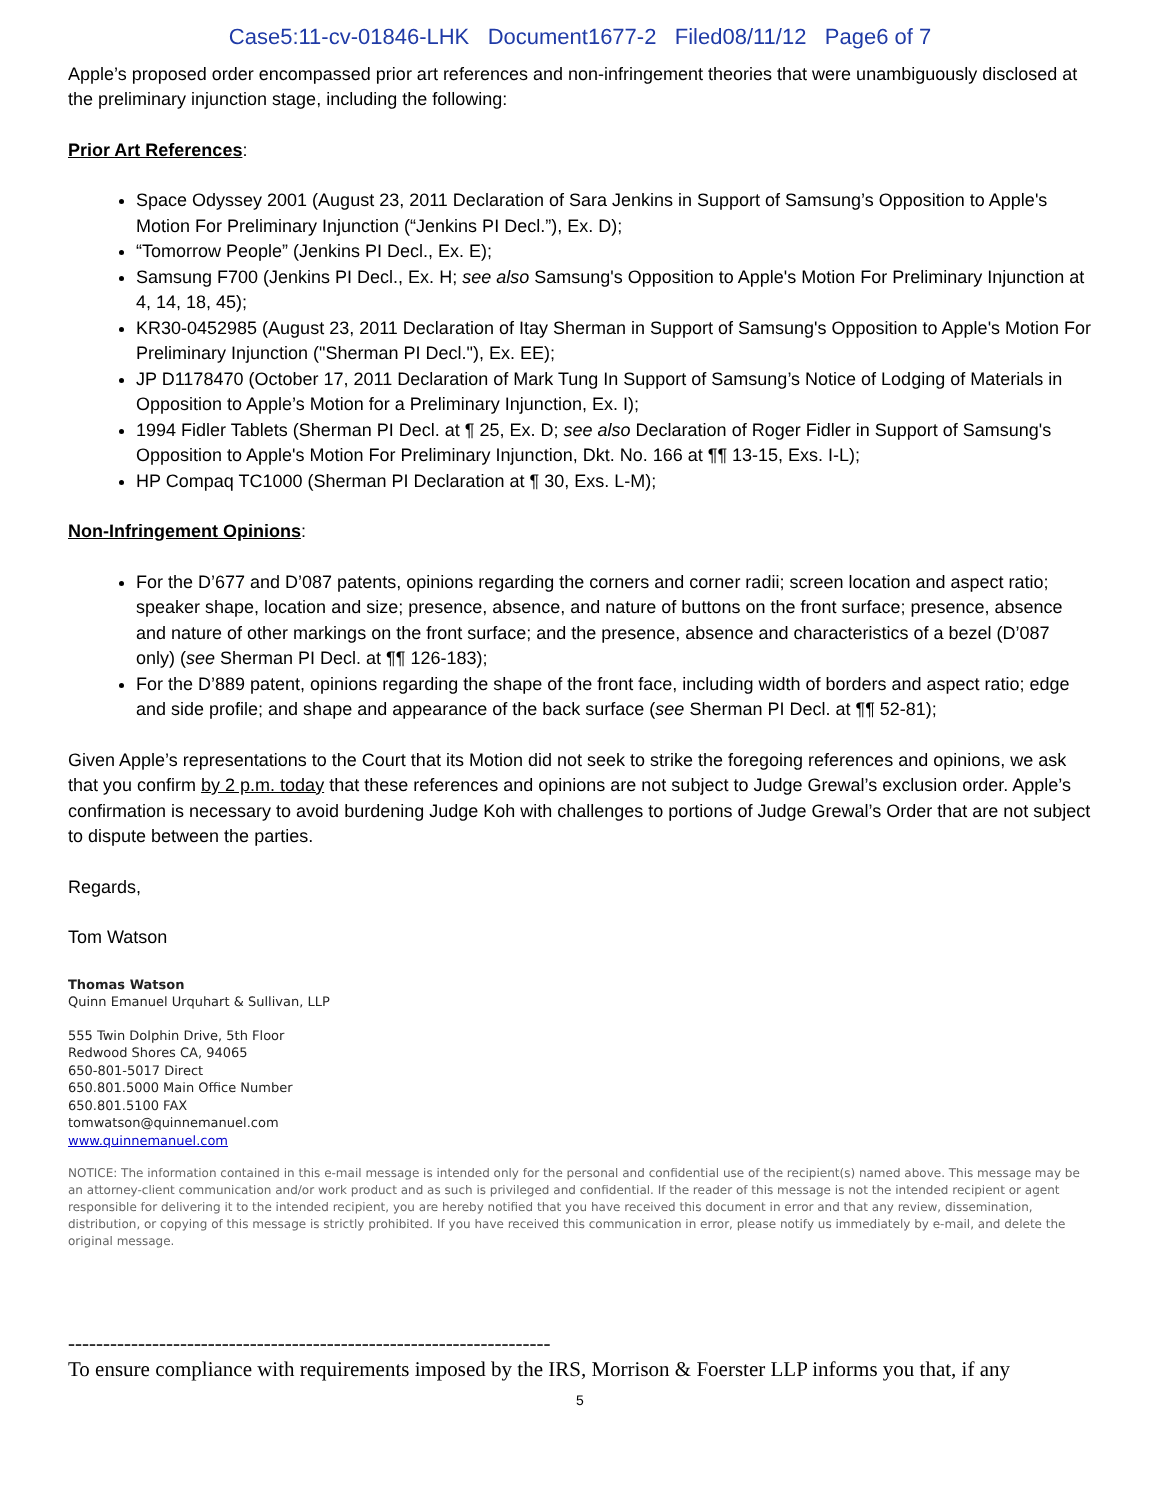Case5:11-cv-01846-LHK Document1677-2 Filed08/11/12 Page6 of 7
Apple’s proposed order encompassed prior art references and non-infringement theories that were unambiguously disclosed at the preliminary injunction stage, including the following:
Prior Art References:
Space Odyssey 2001 (August 23, 2011 Declaration of Sara Jenkins in Support of Samsung’s Opposition to Apple's Motion For Preliminary Injunction (“Jenkins PI Decl.”), Ex. D);
“Tomorrow People” (Jenkins PI Decl., Ex. E);
Samsung F700 (Jenkins PI Decl., Ex. H; see also Samsung's Opposition to Apple's Motion For Preliminary Injunction at 4, 14, 18, 45);
KR30-0452985 (August 23, 2011 Declaration of Itay Sherman in Support of Samsung's Opposition to Apple's Motion For Preliminary Injunction ("Sherman PI Decl."), Ex. EE);
JP D1178470 (October 17, 2011 Declaration of Mark Tung In Support of Samsung’s Notice of Lodging of Materials in Opposition to Apple’s Motion for a Preliminary Injunction, Ex. I);
1994 Fidler Tablets (Sherman PI Decl. at ¶ 25, Ex. D; see also Declaration of Roger Fidler in Support of Samsung's Opposition to Apple's Motion For Preliminary Injunction, Dkt. No. 166 at ¶¶ 13-15, Exs. I-L);
HP Compaq TC1000 (Sherman PI Declaration at ¶ 30, Exs. L-M);
Non-Infringement Opinions:
For the D’677 and D’087 patents, opinions regarding the corners and corner radii; screen location and aspect ratio; speaker shape, location and size; presence, absence, and nature of buttons on the front surface; presence, absence and nature of other markings on the front surface; and the presence, absence and characteristics of a bezel (D’087 only) (see Sherman PI Decl. at ¶¶ 126-183);
For the D’889 patent, opinions regarding the shape of the front face, including width of borders and aspect ratio; edge and side profile; and shape and appearance of the back surface (see Sherman PI Decl. at ¶¶ 52-81);
Given Apple’s representations to the Court that its Motion did not seek to strike the foregoing references and opinions, we ask that you confirm by 2 p.m. today that these references and opinions are not subject to Judge Grewal’s exclusion order. Apple’s confirmation is necessary to avoid burdening Judge Koh with challenges to portions of Judge Grewal’s Order that are not subject to dispute between the parties.
Regards,
Tom Watson
Thomas Watson
Quinn Emanuel Urquhart & Sullivan, LLP
555 Twin Dolphin Drive, 5th Floor
Redwood Shores CA, 94065
650-801-5017 Direct
650.801.5000 Main Office Number
650.801.5100 FAX
tomwatson@quinnemanuel.com
www.quinnemanuel.com
NOTICE: The information contained in this e-mail message is intended only for the personal and confidential use of the recipient(s) named above. This message may be an attorney-client communication and/or work product and as such is privileged and confidential. If the reader of this message is not the intended recipient or agent responsible for delivering it to the intended recipient, you are hereby notified that you have received this document in error and that any review, dissemination, distribution, or copying of this message is strictly prohibited. If you have received this communication in error, please notify us immediately by e-mail, and delete the original message.
---------------------------------------------------------------------
To ensure compliance with requirements imposed by the IRS, Morrison & Foerster LLP informs you that, if any
5